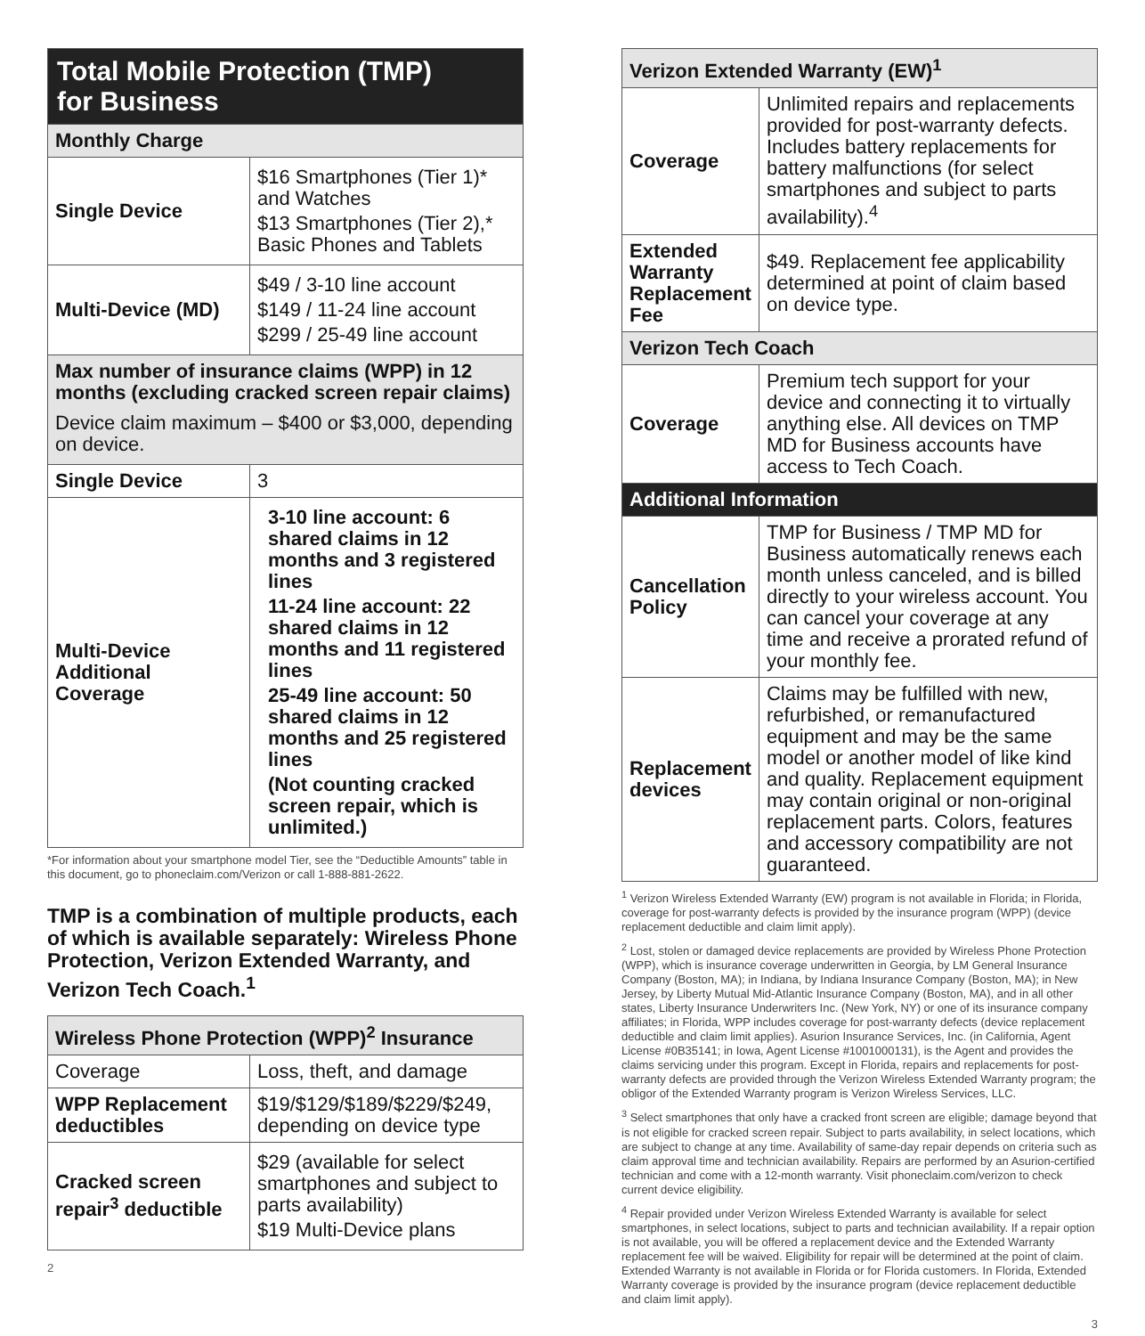| Total Mobile Protection (TMP) for Business | |
| --- | --- |
| Monthly Charge | |
| Single Device | $16 Smartphones (Tier 1)* and Watches $13 Smartphones (Tier 2),* Basic Phones and Tablets |
| Multi-Device (MD) | $49 / 3-10 line account $149 / 11-24 line account $299 / 25-49 line account |
| Max number of insurance claims (WPP) in 12 months (excluding cracked screen repair claims) Device claim maximum – $400 or $3,000, depending on device. | |
| Single Device | 3 |
| Multi-Device Additional Coverage | 3-10 line account: 6 shared claims in 12 months and 3 registered lines 11-24 line account: 22 shared claims in 12 months and 11 registered lines 25-49 line account: 50 shared claims in 12 months and 25 registered lines (Not counting cracked screen repair, which is unlimited.) |
*For information about your smartphone model Tier, see the “Deductible Amounts” table in this document, go to phoneclaim.com/Verizon or call 1-888-881-2622.
TMP is a combination of multiple products, each of which is available separately: Wireless Phone Protection, Verizon Extended Warranty, and Verizon Tech Coach.<sup>1</sup>
| Wireless Phone Protection (WPP)<sup>2</sup> Insurance | |
| --- | --- |
| Coverage | Loss, theft, and damage |
| WPP Replacement deductibles | $19/$129/$189/$229/$249, depending on device type |
| Cracked screen repair<sup>3</sup> deductible | $29 (available for select smartphones and subject to parts availability) $19 Multi-Device plans |
2
| Verizon Extended Warranty (EW)<sup>1</sup> | |
| --- | --- |
| Coverage | Unlimited repairs and replacements provided for post-warranty defects. Includes battery replacements for battery malfunctions (for select smartphones and subject to parts availability).<sup>4</sup> |
| Extended Warranty Replacement Fee | $49. Replacement fee applicability determined at point of claim based on device type. |
| Verizon Tech Coach | |
| Coverage | Premium tech support for your device and connecting it to virtually anything else. All devices on TMP MD for Business accounts have access to Tech Coach. |
| Additional Information | |
| Cancellation Policy | TMP for Business / TMP MD for Business automatically renews each month unless canceled, and is billed directly to your wireless account. You can cancel your coverage at any time and receive a prorated refund of your monthly fee. |
| Replacement devices | Claims may be fulfilled with new, refurbished, or remanufactured equipment and may be the same model or another model of like kind and quality. Replacement equipment may contain original or non-original replacement parts. Colors, features and accessory compatibility are not guaranteed. |
<sup>1</sup> Verizon Wireless Extended Warranty (EW) program is not available in Florida; in Florida, coverage for post-warranty defects is provided by the insurance program (WPP) (device replacement deductible and claim limit apply).
<sup>2</sup> Lost, stolen or damaged device replacements are provided by Wireless Phone Protection (WPP), which is insurance coverage underwritten in Georgia, by LM General Insurance Company (Boston, MA); in Indiana, by Indiana Insurance Company (Boston, MA); in New Jersey, by Liberty Mutual Mid-Atlantic Insurance Company (Boston, MA), and in all other states, Liberty Insurance Underwriters Inc. (New York, NY) or one of its insurance company affiliates; in Florida, WPP includes coverage for post-warranty defects (device replacement deductible and claim limit applies). Asurion Insurance Services, Inc. (in California, Agent License #0B35141; in Iowa, Agent License #1001000131), is the Agent and provides the claims servicing under this program. Except in Florida, repairs and replacements for post-warranty defects are provided through the Verizon Wireless Extended Warranty program; the obligor of the Extended Warranty program is Verizon Wireless Services, LLC.
<sup>3</sup> Select smartphones that only have a cracked front screen are eligible; damage beyond that is not eligible for cracked screen repair. Subject to parts availability, in select locations, which are subject to change at any time. Availability of same-day repair depends on criteria such as claim approval time and technician availability. Repairs are performed by an Asurion-certified technician and come with a 12-month warranty. Visit phoneclaim.com/verizon to check current device eligibility.
<sup>4</sup> Repair provided under Verizon Wireless Extended Warranty is available for select smartphones, in select locations, subject to parts and technician availability. If a repair option is not available, you will be offered a replacement device and the Extended Warranty replacement fee will be waived. Eligibility for repair will be determined at the point of claim. Extended Warranty is not available in Florida or for Florida customers. In Florida, Extended Warranty coverage is provided by the insurance program (device replacement deductible and claim limit apply).
3